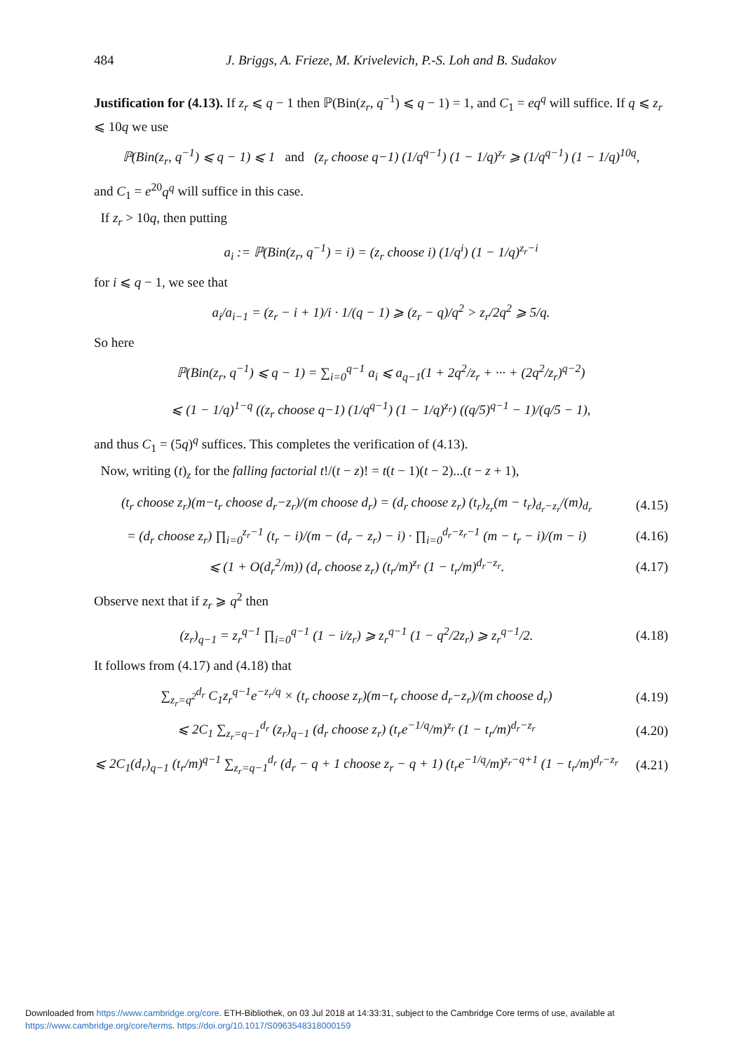484 J. Briggs, A. Frieze, M. Krivelevich, P.-S. Loh and B. Sudakov
Justification for (4.13). If z<sub>r</sub> ⩽ q − 1 then ℙ(Bin(z<sub>r</sub>, q<sup>−1</sup>) ⩽ q − 1) = 1, and C<sub>1</sub> = eq<sup>q</sup> will suffice. If q ⩽ z<sub>r</sub> ⩽ 10q we use
ℙ(Bin(z<sub>r</sub>, q<sup>−1</sup>) ⩽ q − 1) ⩽ 1 and (z<sub>r</sub> choose q−1) (1/q<sup>q−1</sup>) (1 − 1/q)<sup>z<sub>r</sub></sup> ⩾ (1/q<sup>q−1</sup>) (1 − 1/q)<sup>10q</sup>,
and C<sub>1</sub> = e<sup>20</sup>q<sup>q</sup> will suffice in this case.
If z<sub>r</sub> > 10q, then putting
a<sub>i</sub> := ℙ(Bin(z<sub>r</sub>, q<sup>−1</sup>) = i) = (z<sub>r</sub> choose i) (1/q<sup>i</sup>) (1 − 1/q)<sup>z<sub>r</sub>−i</sup>
for i ⩽ q − 1, we see that
a<sub>i</sub>/a<sub>i−1</sub> = (z<sub>r</sub> − i + 1)/i · 1/(q − 1) ⩾ (z<sub>r</sub> − q)/q<sup>2</sup> > z<sub>r</sub>/2q<sup>2</sup> ⩾ 5/q.
So here
ℙ(Bin(z<sub>r</sub>, q<sup>−1</sup>) ⩽ q − 1) = ∑<sub>i=0</sub><sup>q−1</sup> a<sub>i</sub> ⩽ a<sub>q−1</sub>(1 + 2q<sup>2</sup>/z<sub>r</sub> + ··· + (2q<sup>2</sup>/z<sub>r</sub>)<sup>q−2</sup>)
⩽ (1 − 1/q)<sup>1−q</sup> ((z<sub>r</sub> choose q−1) (1/q<sup>q−1</sup>) (1 − 1/q)<sup>z<sub>r</sub></sup>) ((q/5)<sup>q−1</sup> − 1)/(q/5 − 1),
and thus C<sub>1</sub> = (5q)<sup>q</sup> suffices. This completes the verification of (4.13).
Now, writing (t)<sub>z</sub> for the falling factorial t!/(t − z)! = t(t − 1)(t − 2)...(t − z + 1),
(t<sub>r</sub> choose z<sub>r</sub>)(m−t<sub>r</sub> choose d<sub>r</sub>−z<sub>r</sub>)/(m choose d<sub>r</sub>) = (d<sub>r</sub> choose z<sub>r</sub>) (t<sub>r</sub>)<sub>z<sub>r</sub></sub>(m − t<sub>r</sub>)<sub>d<sub>r</sub>−z<sub>r</sub></sub>/(m)<sub>d<sub>r</sub></sub>
(4.15)
= (d<sub>r</sub> choose z<sub>r</sub>) ∏<sub>i=0</sub><sup>z<sub>r</sub>−1</sup> (t<sub>r</sub> − i)/(m − (d<sub>r</sub> − z<sub>r</sub>) − i) · ∏<sub>i=0</sub><sup>d<sub>r</sub>−z<sub>r</sub>−1</sup> (m − t<sub>r</sub> − i)/(m − i)
(4.16)
⩽ (1 + O(d<sub>r</sub><sup>2</sup>/m)) (d<sub>r</sub> choose z<sub>r</sub>) (t<sub>r</sub>/m)<sup>z<sub>r</sub></sup> (1 − t<sub>r</sub>/m)<sup>d<sub>r</sub>−z<sub>r</sub></sup>.
(4.17)
Observe next that if z<sub>r</sub> ⩾ q<sup>2</sup> then
(z<sub>r</sub>)<sub>q−1</sub> = z<sub>r</sub><sup>q−1</sup> ∏<sub>i=0</sub><sup>q−1</sup> (1 − i/z<sub>r</sub>) ⩾ z<sub>r</sub><sup>q−1</sup> (1 − q<sup>2</sup>/2z<sub>r</sub>) ⩾ z<sub>r</sub><sup>q−1</sup>/2.
(4.18)
It follows from (4.17) and (4.18) that
∑<sub>z<sub>r</sub>=q<sup>2</sup></sub><sup>d<sub>r</sub></sup> C<sub>1</sub>z<sub>r</sub><sup>q−1</sup>e<sup>−z<sub>r</sub>/q</sup> × (t<sub>r</sub> choose z<sub>r</sub>)(m−t<sub>r</sub> choose d<sub>r</sub>−z<sub>r</sub>)/(m choose d<sub>r</sub>)
(4.19)
⩽ 2C<sub>1</sub> ∑<sub>z<sub>r</sub>=q−1</sub><sup>d<sub>r</sub></sup> (z<sub>r</sub>)<sub>q−1</sub> (d<sub>r</sub> choose z<sub>r</sub>) (t<sub>r</sub>e<sup>−1/q</sup>/m)<sup>z<sub>r</sub></sup> (1 − t<sub>r</sub>/m)<sup>d<sub>r</sub>−z<sub>r</sub></sup>
(4.20)
⩽ 2C<sub>1</sub>(d<sub>r</sub>)<sub>q−1</sub> (t<sub>r</sub>/m)<sup>q−1</sup> ∑<sub>z<sub>r</sub>=q−1</sub><sup>d<sub>r</sub></sup> (d<sub>r</sub> − q + 1 choose z<sub>r</sub> − q + 1) (t<sub>r</sub>e<sup>−1/q</sup>/m)<sup>z<sub>r</sub>−q+1</sup> (1 − t<sub>r</sub>/m)<sup>d<sub>r</sub>−z<sub>r</sub></sup>
(4.21)
Downloaded from https://www.cambridge.org/core. ETH-Bibliothek, on 03 Jul 2018 at 14:33:31, subject to the Cambridge Core terms of use, available at
https://www.cambridge.org/core/terms. https://doi.org/10.1017/S0963548318000159